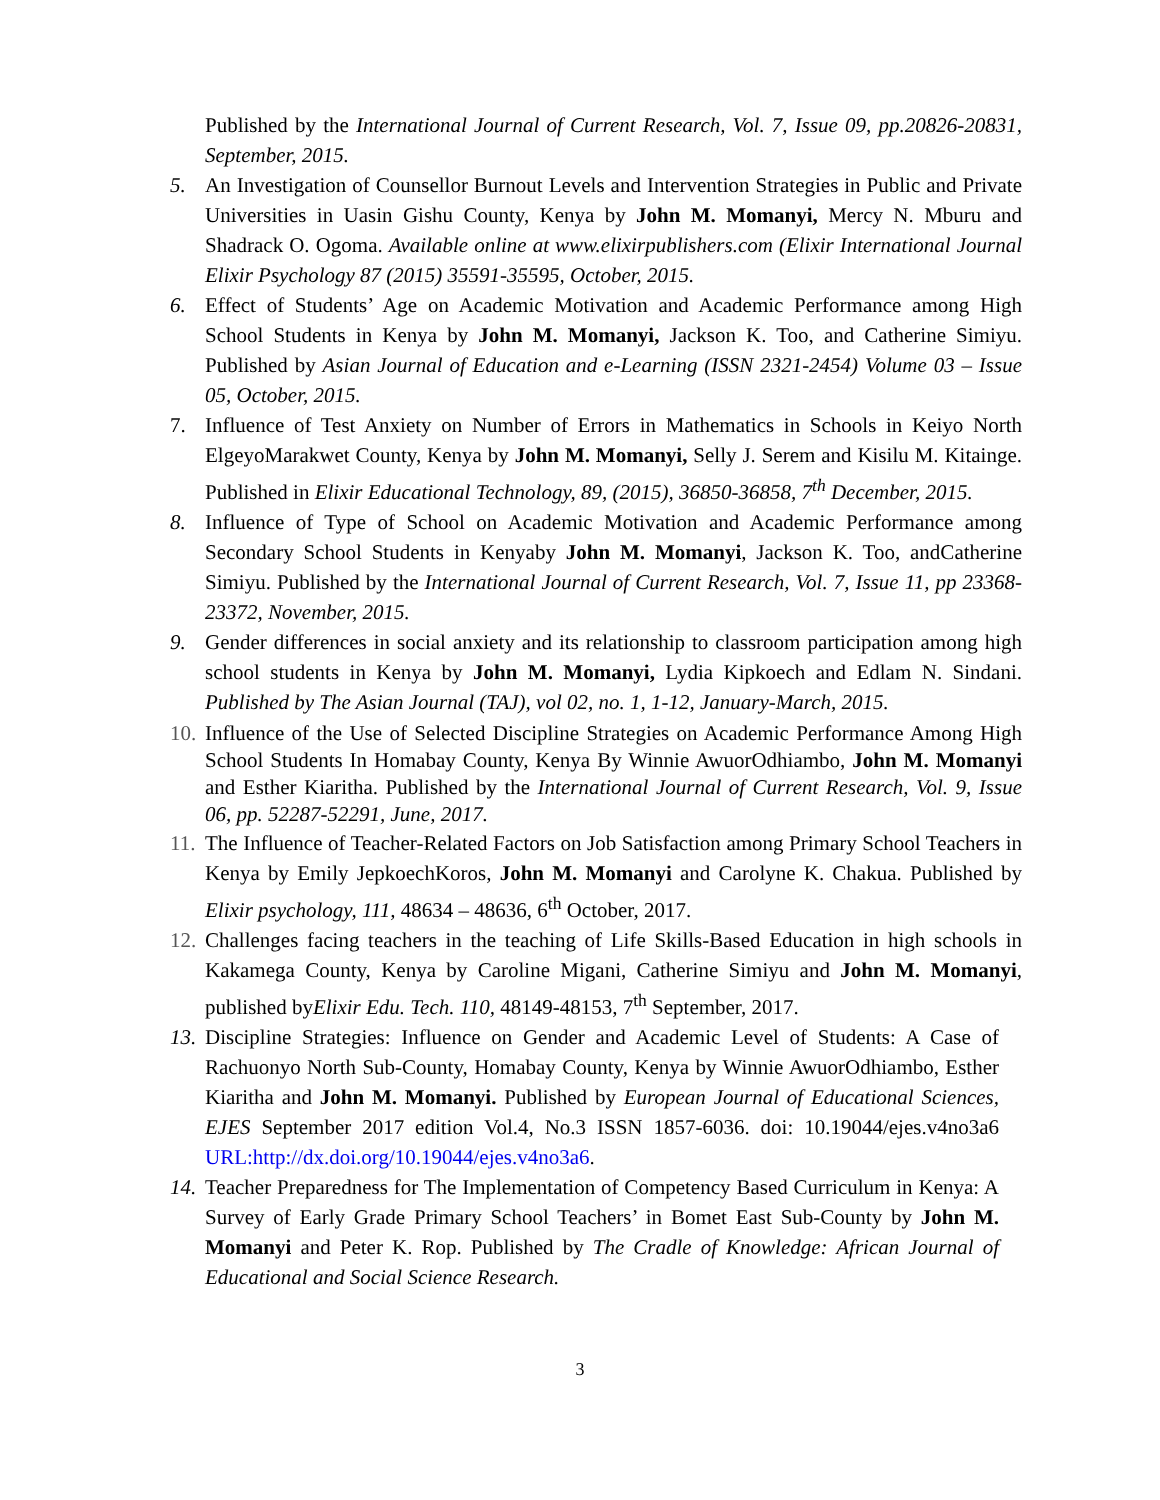Published by the International Journal of Current Research, Vol. 7, Issue 09, pp.20826-20831, September, 2015.
5. An Investigation of Counsellor Burnout Levels and Intervention Strategies in Public and Private Universities in Uasin Gishu County, Kenya by John M. Momanyi, Mercy N. Mburu and Shadrack O. Ogoma. Available online at www.elixirpublishers.com (Elixir International Journal Elixir Psychology 87 (2015) 35591-35595, October, 2015.
6. Effect of Students’ Age on Academic Motivation and Academic Performance among High School Students in Kenya by John M. Momanyi, Jackson K. Too, and Catherine Simiyu. Published by Asian Journal of Education and e-Learning (ISSN 2321-2454) Volume 03 – Issue 05, October, 2015.
7. Influence of Test Anxiety on Number of Errors in Mathematics in Schools in Keiyo North ElgeyoMarakwet County, Kenya by John M. Momanyi, Selly J. Serem and Kisilu M. Kitainge. Published in Elixir Educational Technology, 89, (2015), 36850-36858, 7<sup>th</sup> December, 2015.
8. Influence of Type of School on Academic Motivation and Academic Performance among Secondary School Students in Kenyaby John M. Momanyi, Jackson K. Too, andCatherine Simiyu. Published by the International Journal of Current Research, Vol. 7, Issue 11, pp 23368-23372, November, 2015.
9. Gender differences in social anxiety and its relationship to classroom participation among high school students in Kenya by John M. Momanyi, Lydia Kipkoech and Edlam N. Sindani. Published by The Asian Journal (TAJ), vol 02, no. 1, 1-12, January-March, 2015.
10. Influence of the Use of Selected Discipline Strategies on Academic Performance Among High School Students In Homabay County, Kenya By Winnie AwuorOdhiambo, John M. Momanyi and Esther Kiaritha. Published by the International Journal of Current Research, Vol. 9, Issue 06, pp. 52287-52291, June, 2017.
11. The Influence of Teacher-Related Factors on Job Satisfaction among Primary School Teachers in Kenya by Emily JepkoechKoros, John M. Momanyi and Carolyne K. Chakua. Published by Elixir psychology, 111, 48634 – 48636, 6<sup>th</sup> October, 2017.
12. Challenges facing teachers in the teaching of Life Skills-Based Education in high schools in Kakamega County, Kenya by Caroline Migani, Catherine Simiyu and John M. Momanyi, published byElixir Edu. Tech. 110, 48149-48153, 7<sup>th</sup> September, 2017.
13. Discipline Strategies: Influence on Gender and Academic Level of Students: A Case of Rachuonyo North Sub-County, Homabay County, Kenya by Winnie AwuorOdhiambo, Esther Kiaritha and John M. Momanyi. Published by European Journal of Educational Sciences, EJES September 2017 edition Vol.4, No.3 ISSN 1857-6036. doi: 10.19044/ejes.v4no3a6 URL:http://dx.doi.org/10.19044/ejes.v4no3a6.
14. Teacher Preparedness for The Implementation of Competency Based Curriculum in Kenya: A Survey of Early Grade Primary School Teachers’ in Bomet East Sub-County by John M. Momanyi and Peter K. Rop. Published by The Cradle of Knowledge: African Journal of Educational and Social Science Research.
3